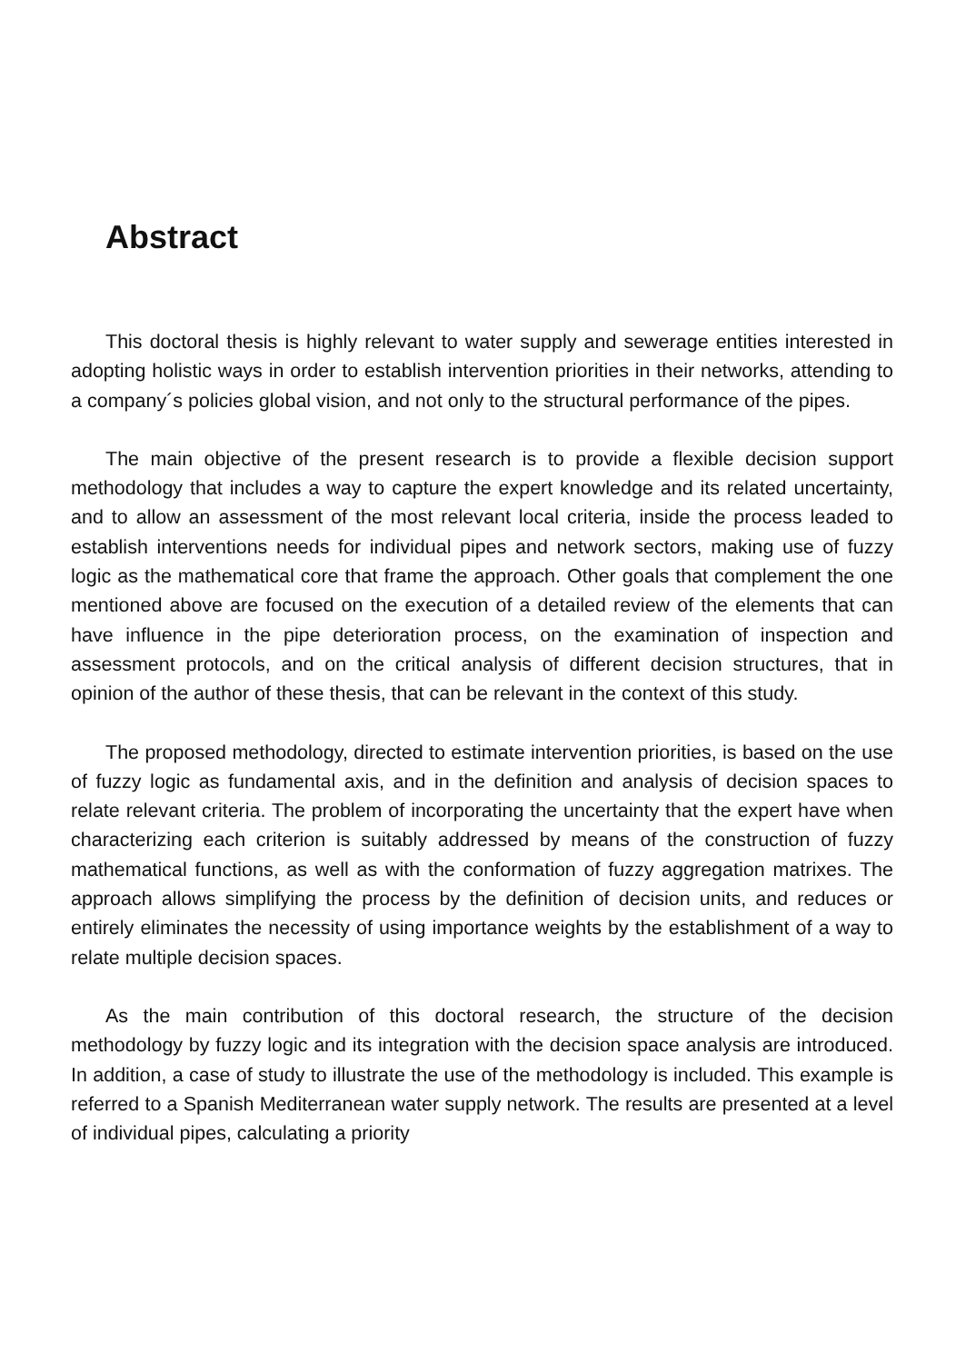Abstract
This doctoral thesis is highly relevant to water supply and sewerage entities interested in adopting holistic ways in order to establish intervention priorities in their networks, attending to a company´s policies global vision, and not only to the structural performance of the pipes.
The main objective of the present research is to provide a flexible decision support methodology that includes a way to capture the expert knowledge and its related uncertainty, and to allow an assessment of the most relevant local criteria, inside the process leaded to establish interventions needs for individual pipes and network sectors, making use of fuzzy logic as the mathematical core that frame the approach. Other goals that complement the one mentioned above are focused on the execution of a detailed review of the elements that can have influence in the pipe deterioration process, on the examination of inspection and assessment protocols, and on the critical analysis of different decision structures, that in opinion of the author of these thesis, that can be relevant in the context of this study.
The proposed methodology, directed to estimate intervention priorities, is based on the use of fuzzy logic as fundamental axis, and in the definition and analysis of decision spaces to relate relevant criteria. The problem of incorporating the uncertainty that the expert have when characterizing each criterion is suitably addressed by means of the construction of fuzzy mathematical functions, as well as with the conformation of fuzzy aggregation matrixes. The approach allows simplifying the process by the definition of decision units, and reduces or entirely eliminates the necessity of using importance weights by the establishment of a way to relate multiple decision spaces.
As the main contribution of this doctoral research, the structure of the decision methodology by fuzzy logic and its integration with the decision space analysis are introduced. In addition, a case of study to illustrate the use of the methodology is included. This example is referred to a Spanish Mediterranean water supply network. The results are presented at a level of individual pipes, calculating a priority